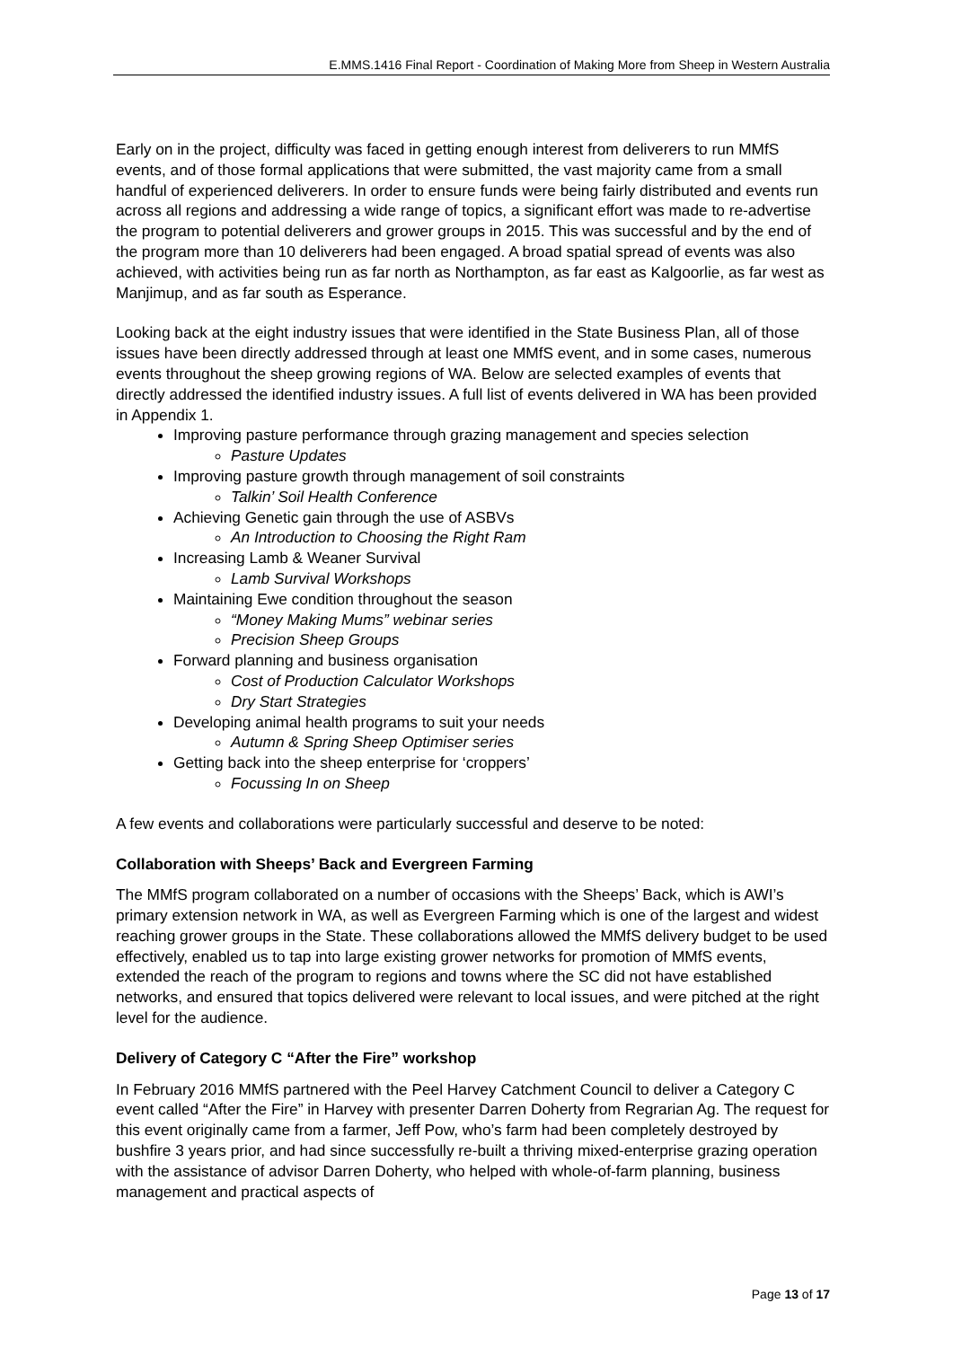E.MMS.1416 Final Report - Coordination of Making More from Sheep in Western Australia
Early on in the project, difficulty was faced in getting enough interest from deliverers to run MMfS events, and of those formal applications that were submitted, the vast majority came from a small handful of experienced deliverers. In order to ensure funds were being fairly distributed and events run across all regions and addressing a wide range of topics, a significant effort was made to re-advertise the program to potential deliverers and grower groups in 2015. This was successful and by the end of the program more than 10 deliverers had been engaged. A broad spatial spread of events was also achieved, with activities being run as far north as Northampton, as far east as Kalgoorlie, as far west as Manjimup, and as far south as Esperance.
Looking back at the eight industry issues that were identified in the State Business Plan, all of those issues have been directly addressed through at least one MMfS event, and in some cases, numerous events throughout the sheep growing regions of WA. Below are selected examples of events that directly addressed the identified industry issues. A full list of events delivered in WA has been provided in Appendix 1.
Improving pasture performance through grazing management and species selection
Pasture Updates
Improving pasture growth through management of soil constraints
Talkin’ Soil Health Conference
Achieving Genetic gain through the use of ASBVs
An Introduction to Choosing the Right Ram
Increasing Lamb & Weaner Survival
Lamb Survival Workshops
Maintaining Ewe condition throughout the season
“Money Making Mums” webinar series
Precision Sheep Groups
Forward planning and business organisation
Cost of Production Calculator Workshops
Dry Start Strategies
Developing animal health programs to suit your needs
Autumn & Spring Sheep Optimiser series
Getting back into the sheep enterprise for ‘croppers’
Focussing In on Sheep
A few events and collaborations were particularly successful and deserve to be noted:
Collaboration with Sheeps’ Back and Evergreen Farming
The MMfS program collaborated on a number of occasions with the Sheeps’ Back, which is AWI’s primary extension network in WA, as well as Evergreen Farming which is one of the largest and widest reaching grower groups in the State. These collaborations allowed the MMfS delivery budget to be used effectively, enabled us to tap into large existing grower networks for promotion of MMfS events, extended the reach of the program to regions and towns where the SC did not have established networks, and ensured that topics delivered were relevant to local issues, and were pitched at the right level for the audience.
Delivery of Category C “After the Fire” workshop
In February 2016 MMfS partnered with the Peel Harvey Catchment Council to deliver a Category C event called “After the Fire” in Harvey with presenter Darren Doherty from Regrarian Ag. The request for this event originally came from a farmer, Jeff Pow, who’s farm had been completely destroyed by bushfire 3 years prior, and had since successfully re-built a thriving mixed-enterprise grazing operation with the assistance of advisor Darren Doherty, who helped with whole-of-farm planning, business management and practical aspects of
Page 13 of 17